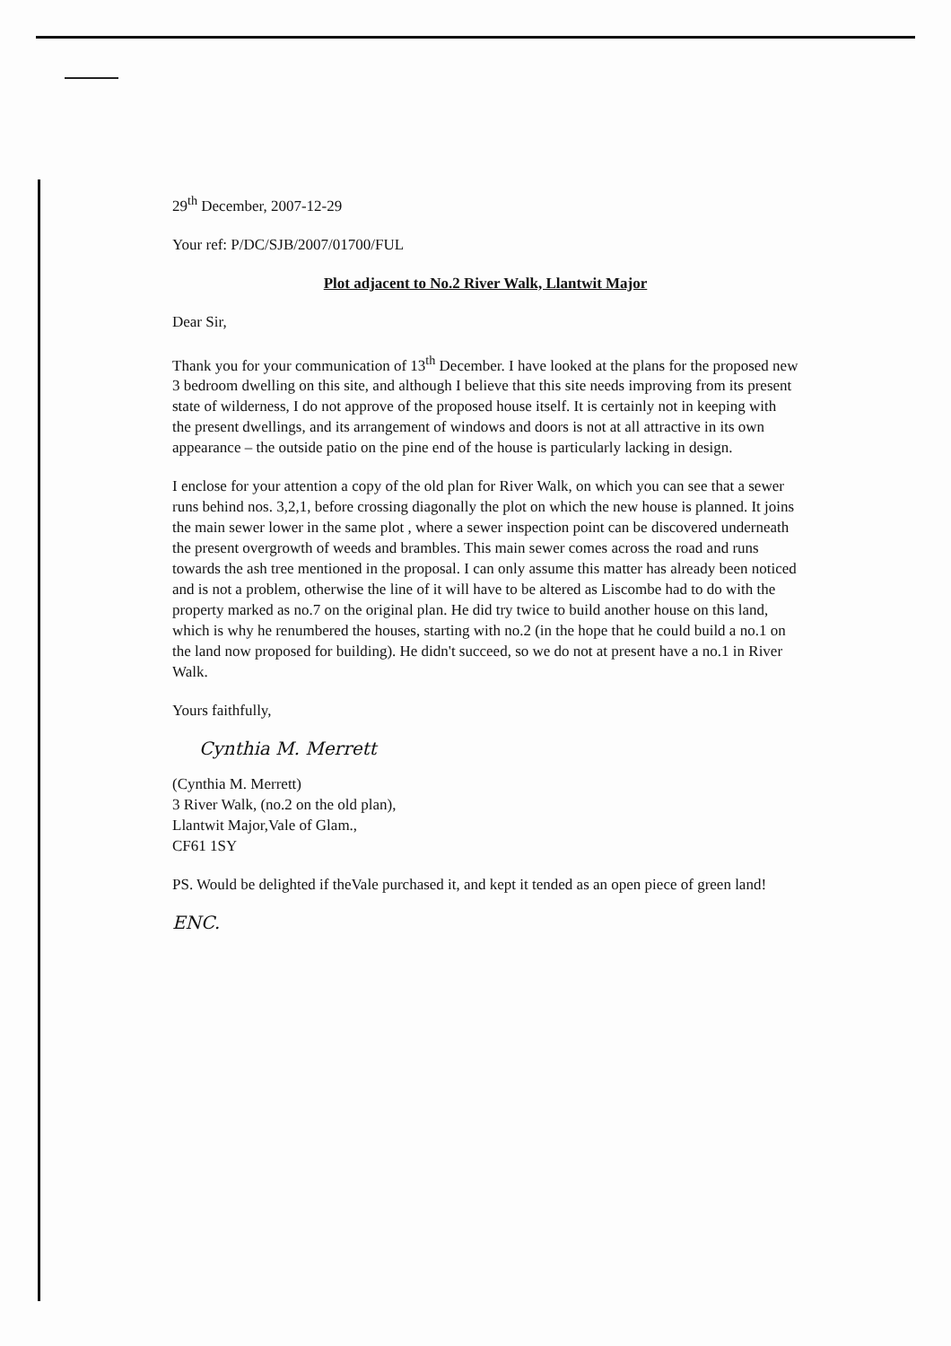29<sup>th</sup> December, 2007-12-29
Your ref: P/DC/SJB/2007/01700/FUL
Plot adjacent to No.2 River Walk, Llantwit Major
Dear Sir,
Thank you for your communication of 13<sup>th</sup> December. I have looked at the plans for the proposed new 3 bedroom dwelling on this site, and although I believe that this site needs improving from its present state of wilderness, I do not approve of the proposed house itself. It is certainly not in keeping with the present dwellings, and its arrangement of windows and doors is not at all attractive in its own appearance – the outside patio on the pine end of the house is particularly lacking in design.
I enclose for your attention a copy of the old plan for River Walk, on which you can see that a sewer runs behind nos. 3,2,1, before crossing diagonally the plot on which the new house is planned. It joins the main sewer lower in the same plot , where a sewer inspection point can be discovered underneath the present overgrowth of weeds and brambles. This main sewer comes across the road and runs towards the ash tree mentioned in the proposal. I can only assume this matter has already been noticed and is not a problem, otherwise the line of it will have to be altered as Liscombe had to do with the property marked as no.7 on the original plan. He did try twice to build another house on this land, which is why he renumbered the houses, starting with no.2 (in the hope that he could build a no.1 on the land now proposed for building). He didn't succeed, so we do not at present have a no.1 in River Walk.
Yours faithfully,
Cynthia M. Merrett
(Cynthia M. Merrett)
3 River Walk, (no.2 on the old plan),
Llantwit Major,Vale of Glam.,
CF61 1SY
PS. Would be delighted if theVale purchased it, and kept it tended as an open piece of green land!
ENC.